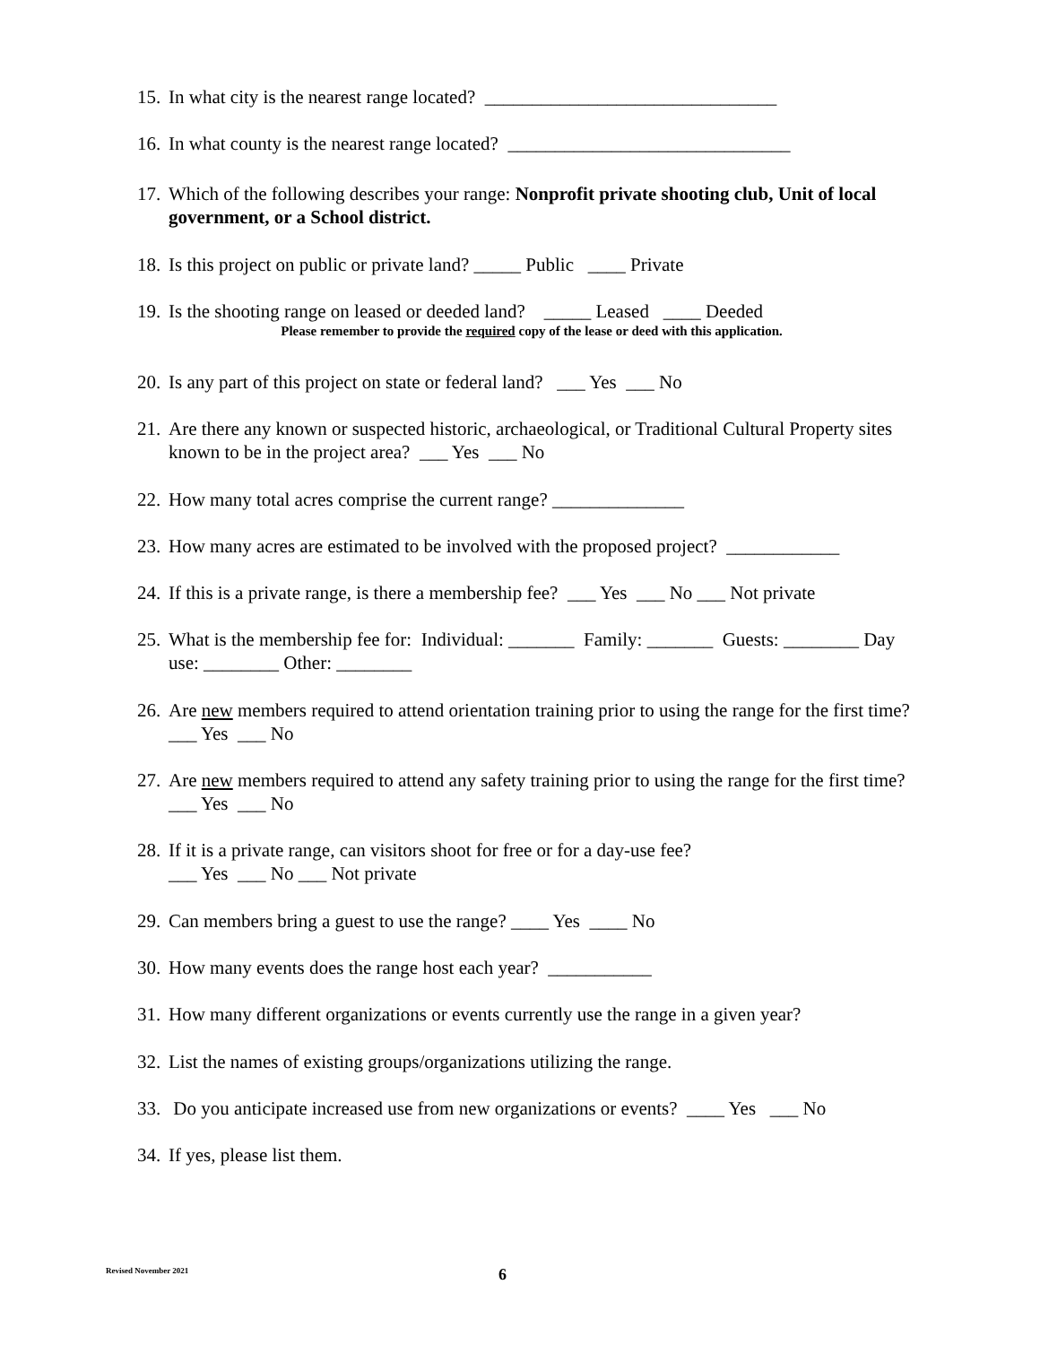15. In what city is the nearest range located? _______________________________
16. In what county is the nearest range located? ______________________________
17. Which of the following describes your range: Nonprofit private shooting club, Unit of local government, or a School district.
18. Is this project on public or private land? _____ Public ____ Private
19. Is the shooting range on leased or deeded land? _____ Leased ____ Deeded
Please remember to provide the required copy of the lease or deed with this application.
20. Is any part of this project on state or federal land? ___ Yes ___ No
21. Are there any known or suspected historic, archaeological, or Traditional Cultural Property sites known to be in the project area? ___ Yes ___ No
22. How many total acres comprise the current range? ______________
23. How many acres are estimated to be involved with the proposed project? ____________
24. If this is a private range, is there a membership fee? ___ Yes ___ No ___ Not private
25. What is the membership fee for: Individual: _______ Family: _______ Guests: ________ Day use: ________ Other: ________
26. Are new members required to attend orientation training prior to using the range for the first time? ___ Yes ___ No
27. Are new members required to attend any safety training prior to using the range for the first time? ___ Yes ___ No
28. If it is a private range, can visitors shoot for free or for a day-use fee?
___ Yes ___ No ___ Not private
29. Can members bring a guest to use the range? ____ Yes ____ No
30. How many events does the range host each year? ___________
31. How many different organizations or events currently use the range in a given year?
32. List the names of existing groups/organizations utilizing the range.
33. Do you anticipate increased use from new organizations or events? ____ Yes ___ No
34. If yes, please list them.
Revised November 2021 6